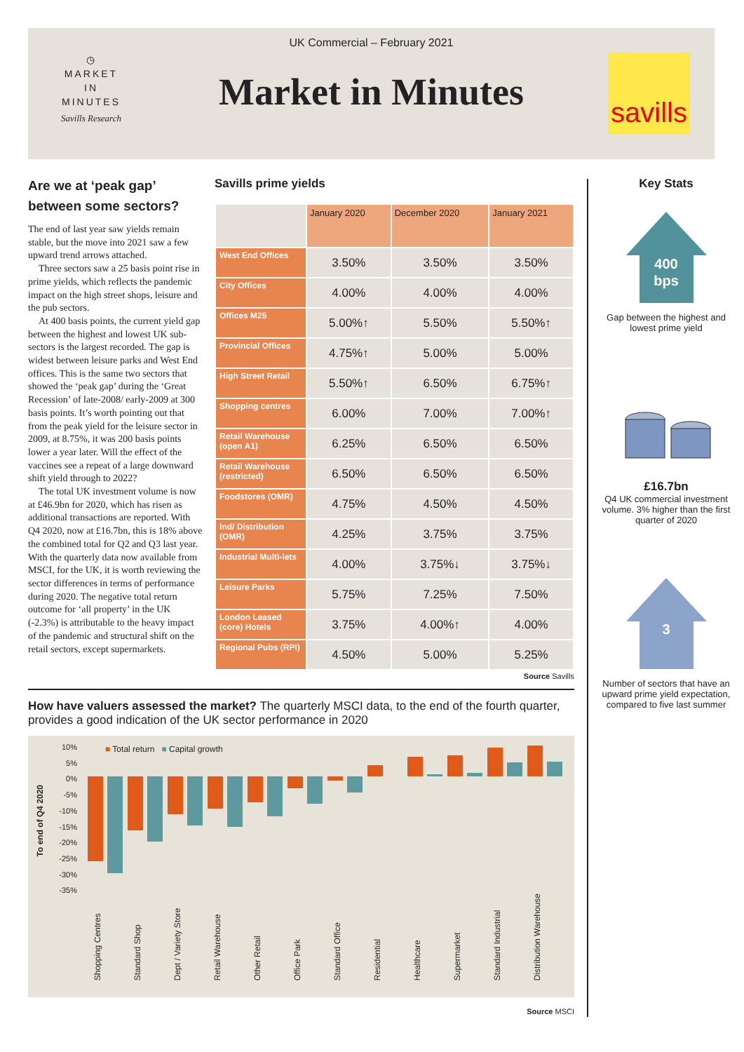◷
MARKET
IN
MINUTES
Savills Research
UK Commercial – February 2021
Market in Minutes
savills
Are we at ‘peak gap’ between some sectors?
The end of last year saw yields remain stable, but the move into 2021 saw a few upward trend arrows attached.
Three sectors saw a 25 basis point rise in prime yields, which reflects the pandemic impact on the high street shops, leisure and the pub sectors.
At 400 basis points, the current yield gap between the highest and lowest UK sub-sectors is the largest recorded. The gap is widest between leisure parks and West End offices. This is the same two sectors that showed the ‘peak gap’ during the ‘Great Recession’ of late-2008/ early-2009 at 300 basis points. It’s worth pointing out that from the peak yield for the leisure sector in 2009, at 8.75%, it was 200 basis points lower a year later. Will the effect of the vaccines see a repeat of a large downward shift yield through to 2022?
The total UK investment volume is now at £46.9bn for 2020, which has risen as additional transactions are reported. With Q4 2020, now at £16.7bn, this is 18% above the combined total for Q2 and Q3 last year. With the quarterly data now available from MSCI, for the UK, it is worth reviewing the sector differences in terms of performance during 2020. The negative total return outcome for ‘all property’ in the UK (-2.3%) is attributable to the heavy impact of the pandemic and structural shift on the retail sectors, except supermarkets.
Savills prime yields
| | January 2020 | December 2020 | January 2021 |
| --- | --- | --- | --- |
| West End Offices | 3.50% | 3.50% | 3.50% |
| City Offices | 4.00% | 4.00% | 4.00% |
| Offices M25 | 5.00%↑ | 5.50% | 5.50%↑ |
| Provincial Offices | 4.75%↑ | 5.00% | 5.00% |
| High Street Retail | 5.50%↑ | 6.50% | 6.75%↑ |
| Shopping centres | 6.00% | 7.00% | 7.00%↑ |
| Retail Warehouse (open A1) | 6.25% | 6.50% | 6.50% |
| Retail Warehouse (restricted) | 6.50% | 6.50% | 6.50% |
| Foodstores (OMR) | 4.75% | 4.50% | 4.50% |
| Ind/ Distribution (OMR) | 4.25% | 3.75% | 3.75% |
| Industrial Multi-lets | 4.00% | 3.75%↓ | 3.75%↓ |
| Leisure Parks | 5.75% | 7.25% | 7.50% |
| London Leased (core) Hotels | 3.75% | 4.00%↑ | 4.00% |
| Regional Pubs (RPI) | 4.50% | 5.00% | 5.25% |
Source Savills
Key Stats
400
bps
Gap between the highest and lowest prime yield
£16.7bn
Q4 UK commercial investment volume. 3% higher than the first quarter of 2020
3
Number of sectors that have an upward prime yield expectation, compared to five last summer
How have valuers assessed the market? The quarterly MSCI data, to the end of the fourth quarter, provides a good indication of the UK sector performance in 2020
■ Total return ■ Capital growth
10%
5%
0%
-5%
-10%
-15%
-20%
-25%
-30%
-35%
To end of Q4 2020
Shopping Centres Standard Shop Dept / Variety Store Retail Warehouse Other Retail Office Park Standard Office Residential Healthcare Supermarket Standard Industrial Distribution Warehouse
Source MSCI